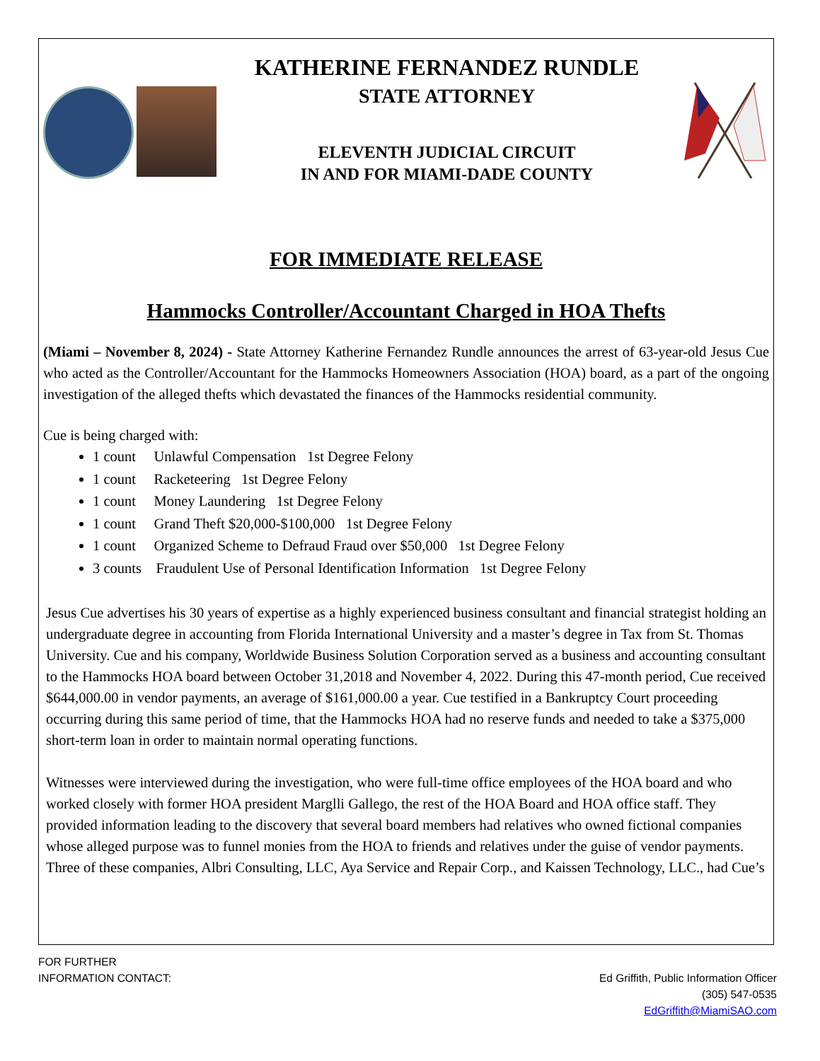KATHERINE FERNANDEZ RUNDLE
STATE ATTORNEY
ELEVENTH JUDICIAL CIRCUIT
IN AND FOR MIAMI-DADE COUNTY
FOR IMMEDIATE RELEASE
Hammocks Controller/Accountant Charged in HOA Thefts
(Miami – November 8, 2024) - State Attorney Katherine Fernandez Rundle announces the arrest of 63-year-old Jesus Cue who acted as the Controller/Accountant for the Hammocks Homeowners Association (HOA) board, as a part of the ongoing investigation of the alleged thefts which devastated the finances of the Hammocks residential community.
Cue is being charged with:
1 count Unlawful Compensation 1st Degree Felony
1 count Racketeering 1st Degree Felony
1 count Money Laundering 1st Degree Felony
1 count Grand Theft $20,000-$100,000 1st Degree Felony
1 count Organized Scheme to Defraud Fraud over $50,000 1st Degree Felony
3 counts Fraudulent Use of Personal Identification Information 1st Degree Felony
Jesus Cue advertises his 30 years of expertise as a highly experienced business consultant and financial strategist holding an undergraduate degree in accounting from Florida International University and a master’s degree in Tax from St. Thomas University. Cue and his company, Worldwide Business Solution Corporation served as a business and accounting consultant to the Hammocks HOA board between October 31,2018 and November 4, 2022. During this 47-month period, Cue received $644,000.00 in vendor payments, an average of $161,000.00 a year. Cue testified in a Bankruptcy Court proceeding occurring during this same period of time, that the Hammocks HOA had no reserve funds and needed to take a $375,000 short-term loan in order to maintain normal operating functions.
Witnesses were interviewed during the investigation, who were full-time office employees of the HOA board and who worked closely with former HOA president Marglli Gallego, the rest of the HOA Board and HOA office staff. They provided information leading to the discovery that several board members had relatives who owned fictional companies whose alleged purpose was to funnel monies from the HOA to friends and relatives under the guise of vendor payments. Three of these companies, Albri Consulting, LLC, Aya Service and Repair Corp., and Kaissen Technology, LLC., had Cue’s
FOR FURTHER
INFORMATION CONTACT:
Ed Griffith, Public Information Officer
(305) 547-0535
EdGriffith@MiamiSAO.com